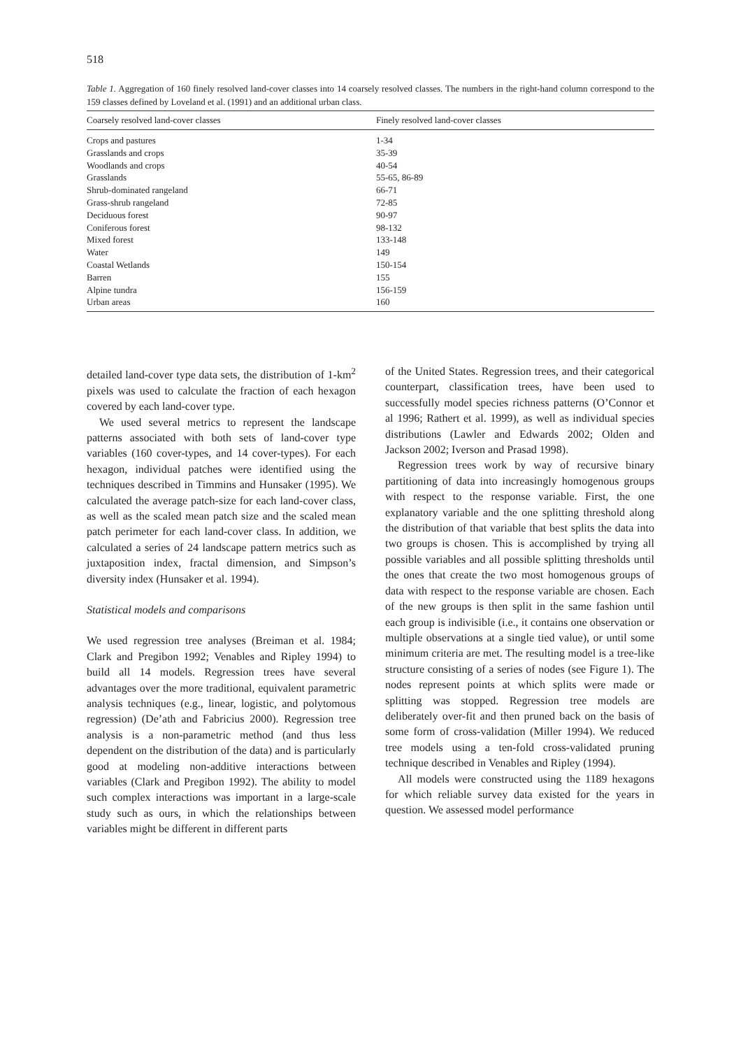518
Table 1. Aggregation of 160 finely resolved land-cover classes into 14 coarsely resolved classes. The numbers in the right-hand column correspond to the 159 classes defined by Loveland et al. (1991) and an additional urban class.
| Coarsely resolved land-cover classes | Finely resolved land-cover classes |
| --- | --- |
| Crops and pastures | 1-34 |
| Grasslands and crops | 35-39 |
| Woodlands and crops | 40-54 |
| Grasslands | 55-65, 86-89 |
| Shrub-dominated rangeland | 66-71 |
| Grass-shrub rangeland | 72-85 |
| Deciduous forest | 90-97 |
| Coniferous forest | 98-132 |
| Mixed forest | 133-148 |
| Water | 149 |
| Coastal Wetlands | 150-154 |
| Barren | 155 |
| Alpine tundra | 156-159 |
| Urban areas | 160 |
detailed land-cover type data sets, the distribution of 1-km<sup>2</sup> pixels was used to calculate the fraction of each hexagon covered by each land-cover type.
We used several metrics to represent the landscape patterns associated with both sets of land-cover type variables (160 cover-types, and 14 cover-types). For each hexagon, individual patches were identified using the techniques described in Timmins and Hunsaker (1995). We calculated the average patch-size for each land-cover class, as well as the scaled mean patch size and the scaled mean patch perimeter for each land-cover class. In addition, we calculated a series of 24 landscape pattern metrics such as juxtaposition index, fractal dimension, and Simpson’s diversity index (Hunsaker et al. 1994).
Statistical models and comparisons
We used regression tree analyses (Breiman et al. 1984; Clark and Pregibon 1992; Venables and Ripley 1994) to build all 14 models. Regression trees have several advantages over the more traditional, equivalent parametric analysis techniques (e.g., linear, logistic, and polytomous regression) (De’ath and Fabricius 2000). Regression tree analysis is a non-parametric method (and thus less dependent on the distribution of the data) and is particularly good at modeling non-additive interactions between variables (Clark and Pregibon 1992). The ability to model such complex interactions was important in a large-scale study such as ours, in which the relationships between variables might be different in different parts
of the United States. Regression trees, and their categorical counterpart, classification trees, have been used to successfully model species richness patterns (O’Connor et al 1996; Rathert et al. 1999), as well as individual species distributions (Lawler and Edwards 2002; Olden and Jackson 2002; Iverson and Prasad 1998).
Regression trees work by way of recursive binary partitioning of data into increasingly homogenous groups with respect to the response variable. First, the one explanatory variable and the one splitting threshold along the distribution of that variable that best splits the data into two groups is chosen. This is accomplished by trying all possible variables and all possible splitting thresholds until the ones that create the two most homogenous groups of data with respect to the response variable are chosen. Each of the new groups is then split in the same fashion until each group is indivisible (i.e., it contains one observation or multiple observations at a single tied value), or until some minimum criteria are met. The resulting model is a tree-like structure consisting of a series of nodes (see Figure 1). The nodes represent points at which splits were made or splitting was stopped. Regression tree models are deliberately over-fit and then pruned back on the basis of some form of cross-validation (Miller 1994). We reduced tree models using a ten-fold cross-validated pruning technique described in Venables and Ripley (1994).
All models were constructed using the 1189 hexagons for which reliable survey data existed for the years in question. We assessed model performance